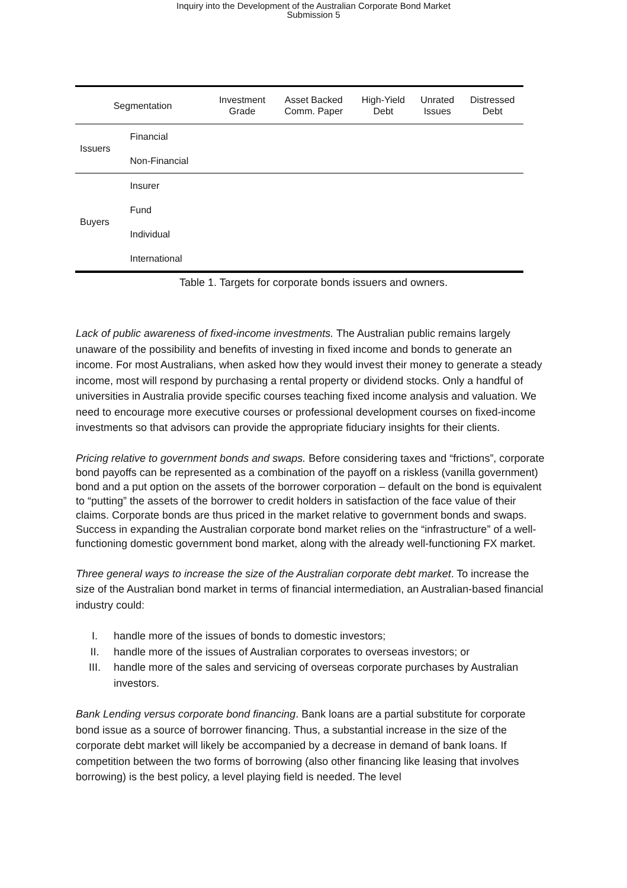Inquiry into the Development of the Australian Corporate Bond Market
Submission 5
| Segmentation | | Investment Grade | Asset Backed Comm. Paper | High-Yield Debt | Unrated Issues | Distressed Debt |
| --- | --- | --- | --- | --- | --- | --- |
| Issuers | Financial | | | | | |
| | Non-Financial | | | | | |
| Buyers | Insurer | | | | | |
| | Fund | | | | | |
| | Individual | | | | | |
| | International | | | | | |
Table 1. Targets for corporate bonds issuers and owners.
Lack of public awareness of fixed-income investments. The Australian public remains largely unaware of the possibility and benefits of investing in fixed income and bonds to generate an income. For most Australians, when asked how they would invest their money to generate a steady income, most will respond by purchasing a rental property or dividend stocks. Only a handful of universities in Australia provide specific courses teaching fixed income analysis and valuation. We need to encourage more executive courses or professional development courses on fixed-income investments so that advisors can provide the appropriate fiduciary insights for their clients.
Pricing relative to government bonds and swaps. Before considering taxes and “frictions”, corporate bond payoffs can be represented as a combination of the payoff on a riskless (vanilla government) bond and a put option on the assets of the borrower corporation – default on the bond is equivalent to “putting” the assets of the borrower to credit holders in satisfaction of the face value of their claims. Corporate bonds are thus priced in the market relative to government bonds and swaps. Success in expanding the Australian corporate bond market relies on the “infrastructure” of a well-functioning domestic government bond market, along with the already well-functioning FX market.
Three general ways to increase the size of the Australian corporate debt market. To increase the size of the Australian bond market in terms of financial intermediation, an Australian-based financial industry could:
I. handle more of the issues of bonds to domestic investors;
II. handle more of the issues of Australian corporates to overseas investors; or
III. handle more of the sales and servicing of overseas corporate purchases by Australian investors.
Bank Lending versus corporate bond financing. Bank loans are a partial substitute for corporate bond issue as a source of borrower financing. Thus, a substantial increase in the size of the corporate debt market will likely be accompanied by a decrease in demand of bank loans. If competition between the two forms of borrowing (also other financing like leasing that involves borrowing) is the best policy, a level playing field is needed. The level